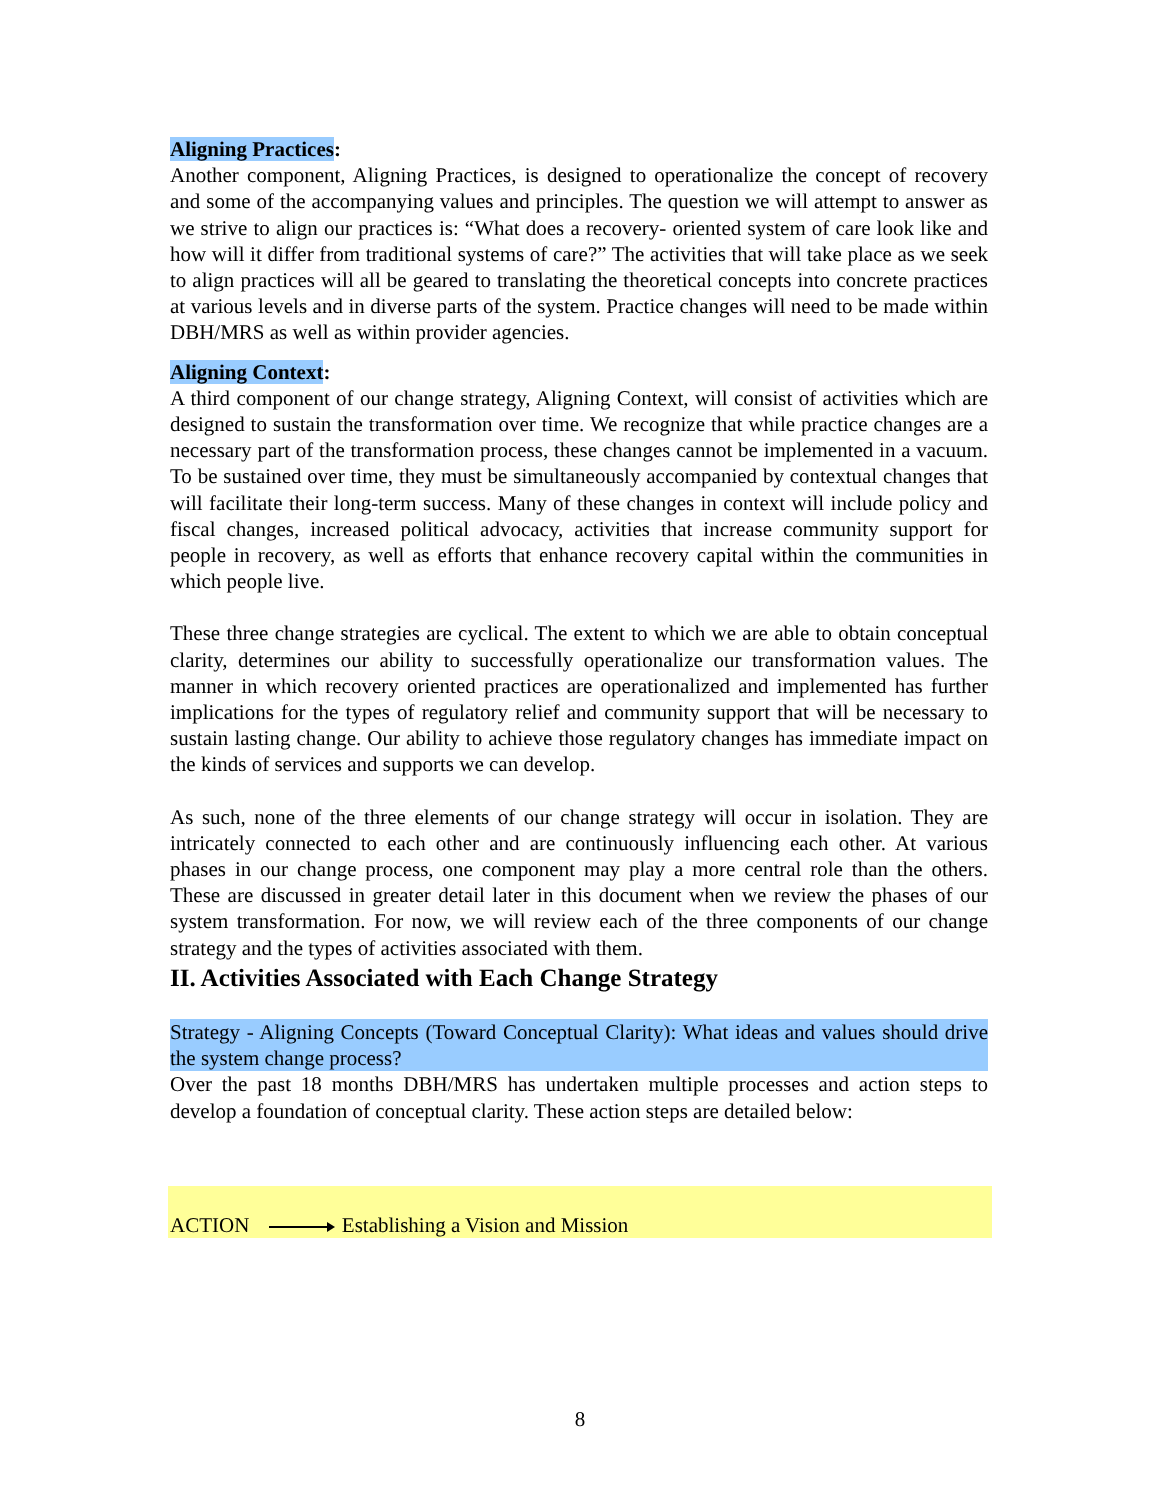Aligning Practices:
Another component, Aligning Practices, is designed to operationalize the concept of recovery and some of the accompanying values and principles. The question we will attempt to answer as we strive to align our practices is: “What does a recovery- oriented system of care look like and how will it differ from traditional systems of care?” The activities that will take place as we seek to align practices will all be geared to translating the theoretical concepts into concrete practices at various levels and in diverse parts of the system. Practice changes will need to be made within DBH/MRS as well as within provider agencies.
Aligning Context:
A third component of our change strategy, Aligning Context, will consist of activities which are designed to sustain the transformation over time. We recognize that while practice changes are a necessary part of the transformation process, these changes cannot be implemented in a vacuum. To be sustained over time, they must be simultaneously accompanied by contextual changes that will facilitate their long-term success. Many of these changes in context will include policy and fiscal changes, increased political advocacy, activities that increase community support for people in recovery, as well as efforts that enhance recovery capital within the communities in which people live.
These three change strategies are cyclical. The extent to which we are able to obtain conceptual clarity, determines our ability to successfully operationalize our transformation values. The manner in which recovery oriented practices are operationalized and implemented has further implications for the types of regulatory relief and community support that will be necessary to sustain lasting change. Our ability to achieve those regulatory changes has immediate impact on the kinds of services and supports we can develop.
As such, none of the three elements of our change strategy will occur in isolation. They are intricately connected to each other and are continuously influencing each other. At various phases in our change process, one component may play a more central role than the others. These are discussed in greater detail later in this document when we review the phases of our system transformation. For now, we will review each of the three components of our change strategy and the types of activities associated with them.
II. Activities Associated with Each Change Strategy
Strategy - Aligning Concepts (Toward Conceptual Clarity): What ideas and values should drive the system change process?
Over the past 18 months DBH/MRS has undertaken multiple processes and action steps to develop a foundation of conceptual clarity. These action steps are detailed below:
ACTION Establishing a Vision and Mission
8